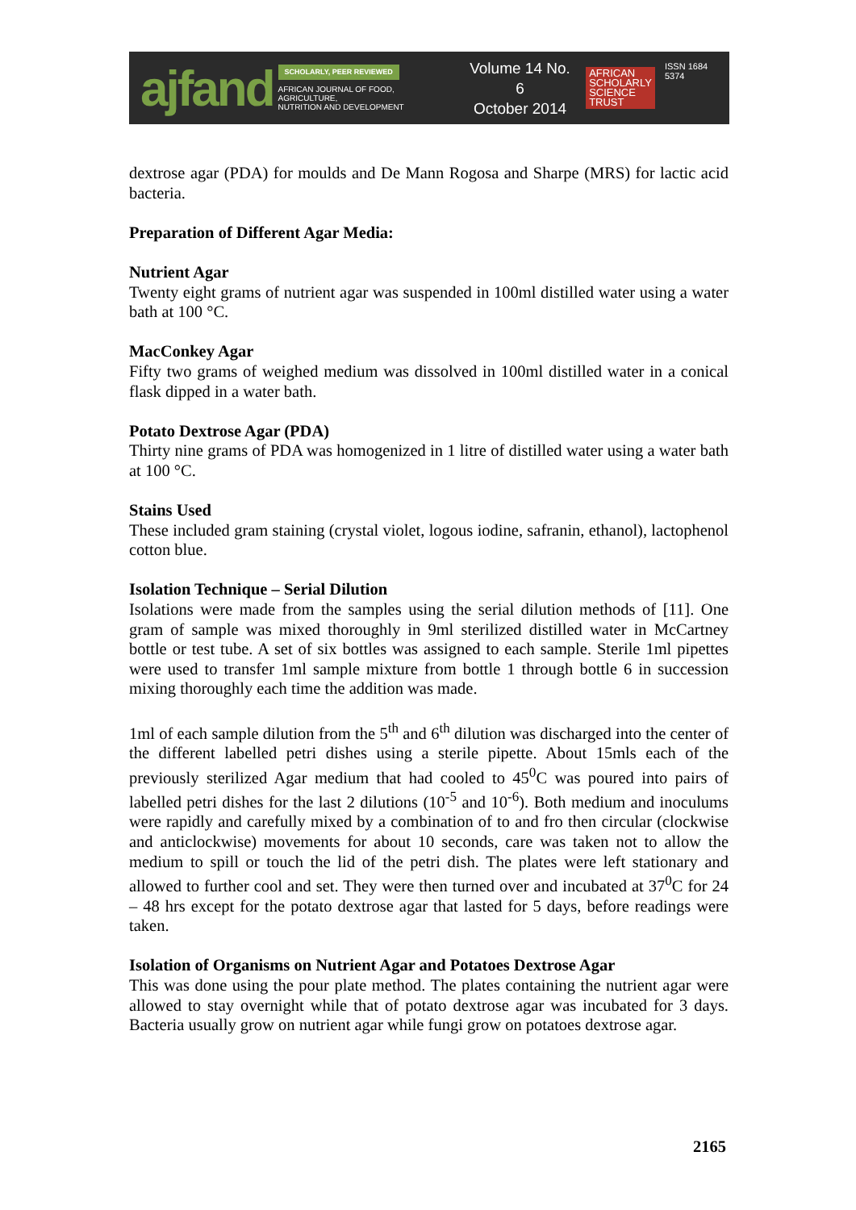ajfand
SCHOLARLY, PEER REVIEWED
AFRICAN JOURNAL OF FOOD, AGRICULTURE,
NUTRITION AND DEVELOPMENT
Volume 14 No. 6
October 2014
AFRICAN
SCHOLARLY
SCIENCE
TRUST
ISSN 1684 5374
dextrose agar (PDA) for moulds and De Mann Rogosa and Sharpe (MRS) for lactic acid bacteria.
Preparation of Different Agar Media:
Nutrient Agar
Twenty eight grams of nutrient agar was suspended in 100ml distilled water using a water bath at 100 °C.
MacConkey Agar
Fifty two grams of weighed medium was dissolved in 100ml distilled water in a conical flask dipped in a water bath.
Potato Dextrose Agar (PDA)
Thirty nine grams of PDA was homogenized in 1 litre of distilled water using a water bath at 100 °C.
Stains Used
These included gram staining (crystal violet, logous iodine, safranin, ethanol), lactophenol cotton blue.
Isolation Technique – Serial Dilution
Isolations were made from the samples using the serial dilution methods of [11]. One gram of sample was mixed thoroughly in 9ml sterilized distilled water in McCartney bottle or test tube. A set of six bottles was assigned to each sample. Sterile 1ml pipettes were used to transfer 1ml sample mixture from bottle 1 through bottle 6 in succession mixing thoroughly each time the addition was made.
1ml of each sample dilution from the 5<sup>th</sup> and 6<sup>th</sup> dilution was discharged into the center of the different labelled petri dishes using a sterile pipette. About 15mls each of the previously sterilized Agar medium that had cooled to 45<sup>0</sup>C was poured into pairs of labelled petri dishes for the last 2 dilutions (10<sup>-5</sup> and 10<sup>-6</sup>). Both medium and inoculums were rapidly and carefully mixed by a combination of to and fro then circular (clockwise and anticlockwise) movements for about 10 seconds, care was taken not to allow the medium to spill or touch the lid of the petri dish. The plates were left stationary and allowed to further cool and set. They were then turned over and incubated at 37<sup>0</sup>C for 24 – 48 hrs except for the potato dextrose agar that lasted for 5 days, before readings were taken.
Isolation of Organisms on Nutrient Agar and Potatoes Dextrose Agar
This was done using the pour plate method. The plates containing the nutrient agar were allowed to stay overnight while that of potato dextrose agar was incubated for 3 days. Bacteria usually grow on nutrient agar while fungi grow on potatoes dextrose agar.
2165